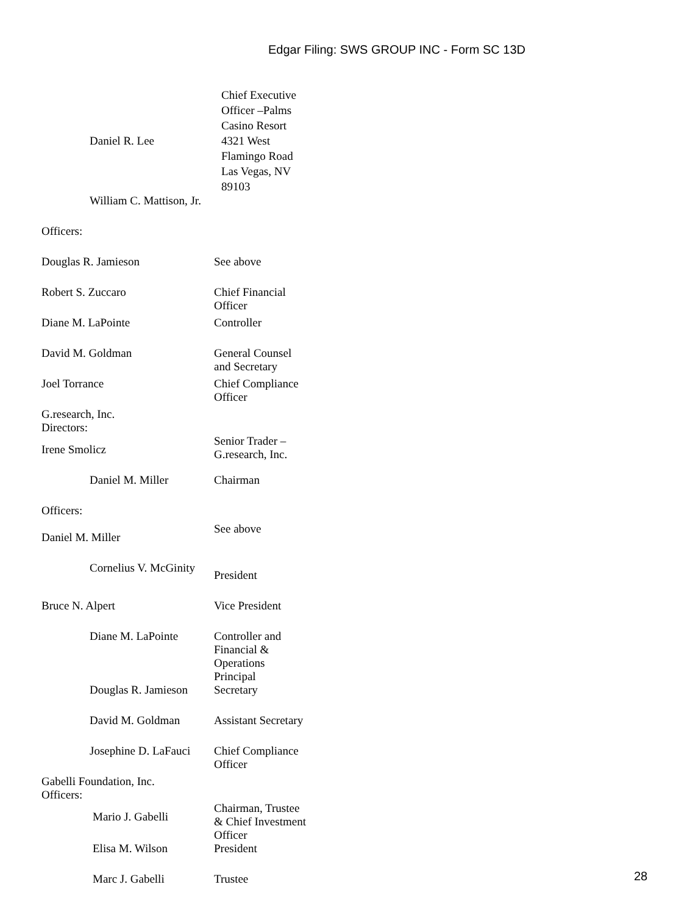Edgar Filing: SWS GROUP INC - Form SC 13D
| Daniel R. Lee | Chief Executive Officer –Palms Casino Resort 4321 West Flamingo Road Las Vegas, NV 89103 |
| William C. Mattison, Jr. | |
| Officers: | |
| Douglas R. Jamieson | See above |
| Robert S. Zuccaro | Chief Financial Officer |
| Diane M. LaPointe | Controller |
| David M. Goldman | General Counsel and Secretary |
| Joel Torrance | Chief Compliance Officer |
| G.research, Inc. Directors: | |
| Irene Smolicz | Senior Trader – G.research, Inc. |
| Daniel M. Miller | Chairman |
| Officers: | |
| Daniel M. Miller | See above |
| Cornelius V. McGinity | President |
| Bruce N. Alpert | Vice President |
| Diane M. LaPointe | Controller and Financial & Operations Principal |
| Douglas R. Jamieson | Secretary |
| David M. Goldman | Assistant Secretary |
| Josephine D. LaFauci | Chief Compliance Officer |
| Gabelli Foundation, Inc. Officers: | |
| Mario J. Gabelli | Chairman, Trustee & Chief Investment Officer |
| Elisa M. Wilson | President |
| Marc J. Gabelli | Trustee |
28